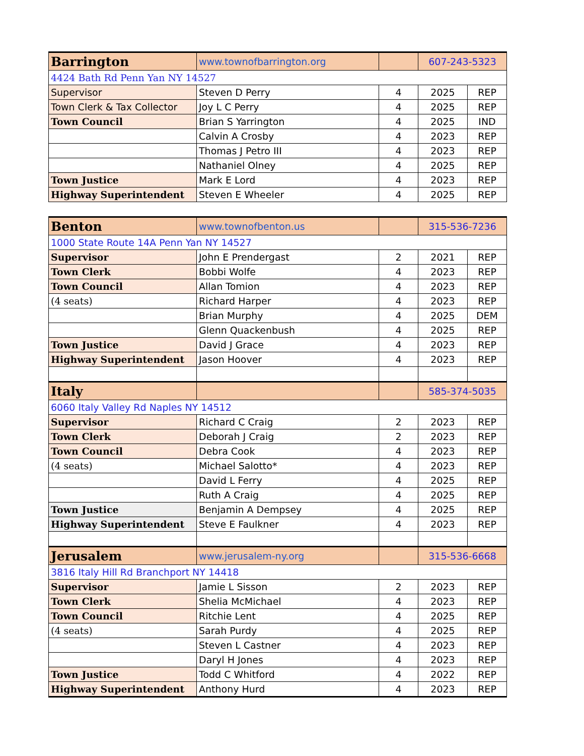| Barrington | www.townofbarrington.org | | 607-243-5323 | |
| 4424 Bath Rd Penn Yan NY 14527 | | | | |
| Supervisor | Steven D Perry | 4 | 2025 | REP |
| Town Clerk & Tax Collector | Joy L C Perry | 4 | 2025 | REP |
| Town Council | Brian S Yarrington | 4 | 2025 | IND |
| | Calvin A Crosby | 4 | 2023 | REP |
| | Thomas J Petro III | 4 | 2023 | REP |
| | Nathaniel Olney | 4 | 2025 | REP |
| Town Justice | Mark E Lord | 4 | 2023 | REP |
| Highway Superintendent | Steven E Wheeler | 4 | 2025 | REP |
| Benton | www.townofbenton.us | | 315-536-7236 | |
| 1000 State Route 14A Penn Yan NY 14527 | | | | |
| Supervisor | John E Prendergast | 2 | 2021 | REP |
| Town Clerk | Bobbi Wolfe | 4 | 2023 | REP |
| Town Council | Allan Tomion | 4 | 2023 | REP |
| (4 seats) | Richard Harper | 4 | 2023 | REP |
| | Brian Murphy | 4 | 2025 | DEM |
| | Glenn Quackenbush | 4 | 2025 | REP |
| Town Justice | David J Grace | 4 | 2023 | REP |
| Highway Superintendent | Jason Hoover | 4 | 2023 | REP |
| Italy | | | 585-374-5035 | |
| 6060 Italy Valley Rd Naples NY 14512 | | | | |
| Supervisor | Richard C Craig | 2 | 2023 | REP |
| Town Clerk | Deborah J Craig | 2 | 2023 | REP |
| Town Council | Debra Cook | 4 | 2023 | REP |
| (4 seats) | Michael Salotto* | 4 | 2023 | REP |
| | David L Ferry | 4 | 2025 | REP |
| | Ruth A Craig | 4 | 2025 | REP |
| Town Justice | Benjamin A Dempsey | 4 | 2025 | REP |
| Highway Superintendent | Steve E Faulkner | 4 | 2023 | REP |
| Jerusalem | www.jerusalem-ny.org | | 315-536-6668 | |
| 3816 Italy Hill Rd Branchport NY 14418 | | | | |
| Supervisor | Jamie L Sisson | 2 | 2023 | REP |
| Town Clerk | Shelia McMichael | 4 | 2023 | REP |
| Town Council | Ritchie Lent | 4 | 2025 | REP |
| (4 seats) | Sarah Purdy | 4 | 2025 | REP |
| | Steven L Castner | 4 | 2023 | REP |
| | Daryl H Jones | 4 | 2023 | REP |
| Town Justice | Todd C Whitford | 4 | 2022 | REP |
| Highway Superintendent | Anthony Hurd | 4 | 2023 | REP |